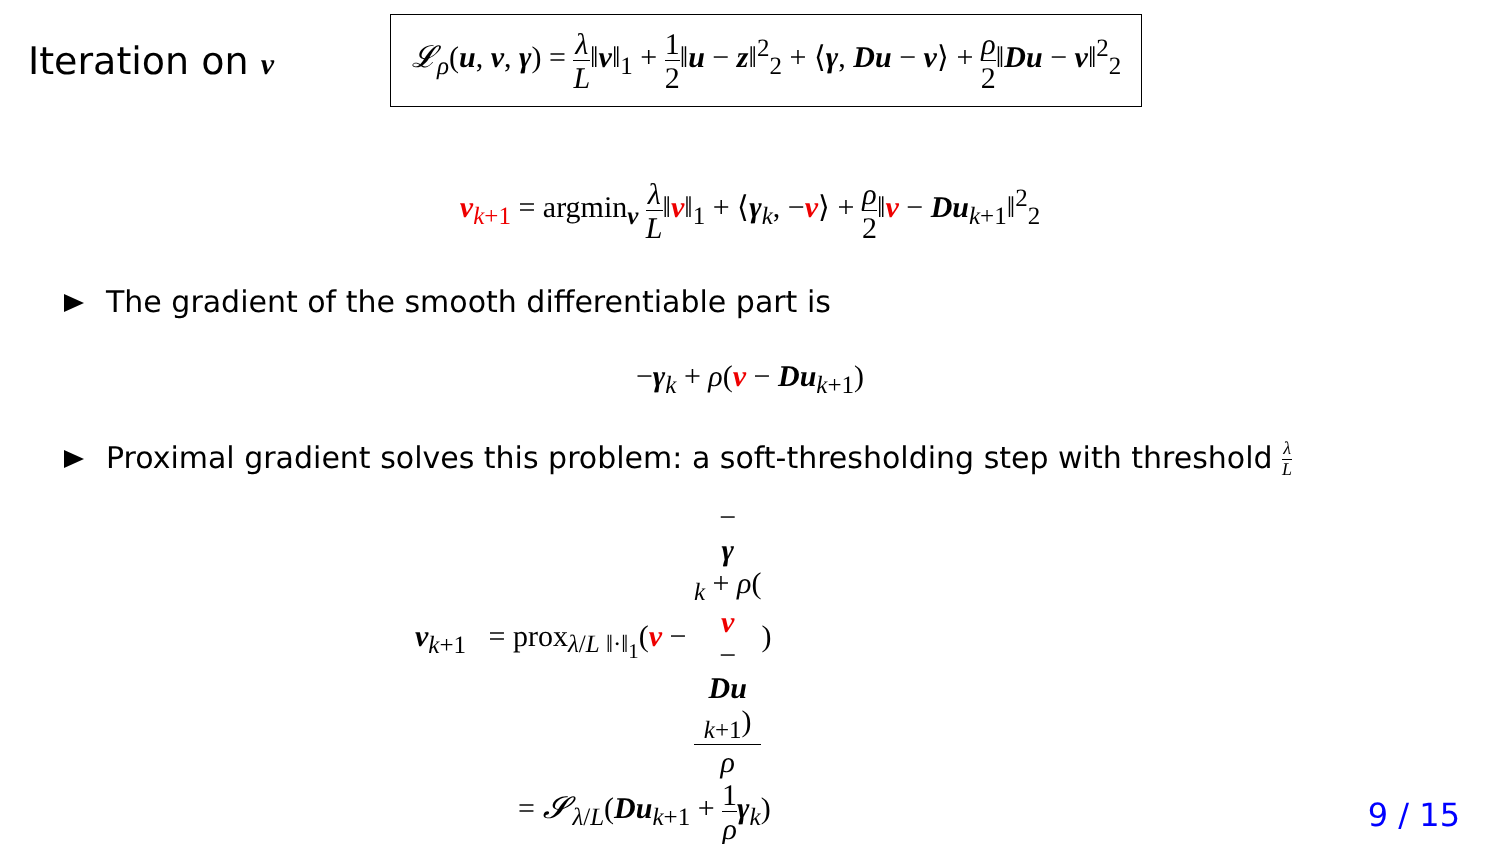Iteration on v
𝓛<sub>ρ</sub>(u, v, γ) = λ L‖v‖<sub>1</sub> + 1 2‖u − z‖<sup>2</sup><sub>2</sub> + ⟨γ, Du − v⟩ + ρ 2‖Du − v‖<sup>2</sup><sub>2</sub>
v<sub>k+1</sub> = argmin<sub>v</sub> λ L‖v‖<sub>1</sub> + ⟨γ<sub>k</sub>, −v⟩ + ρ 2‖v − Du<sub>k+1</sub>‖<sup>2</sup><sub>2</sub>
The gradient of the smooth differentiable part is
−γ<sub>k</sub> + ρ(v − Du<sub>k+1</sub>)
Proximal gradient solves this problem: a soft-thresholding step with threshold λ L
v<sub>k+1</sub> = prox<sub>λ/L ‖·‖<sub>1</sub></sub>(v − −
γ
<sub>k</sub> + ρ(v
−
Du
<sub>k+1</sub>) ρ)
= 𝓢<sub>λ/L</sub>(Du<sub>k+1</sub> + 1 ρ γ<sub>k</sub>)
9 / 15